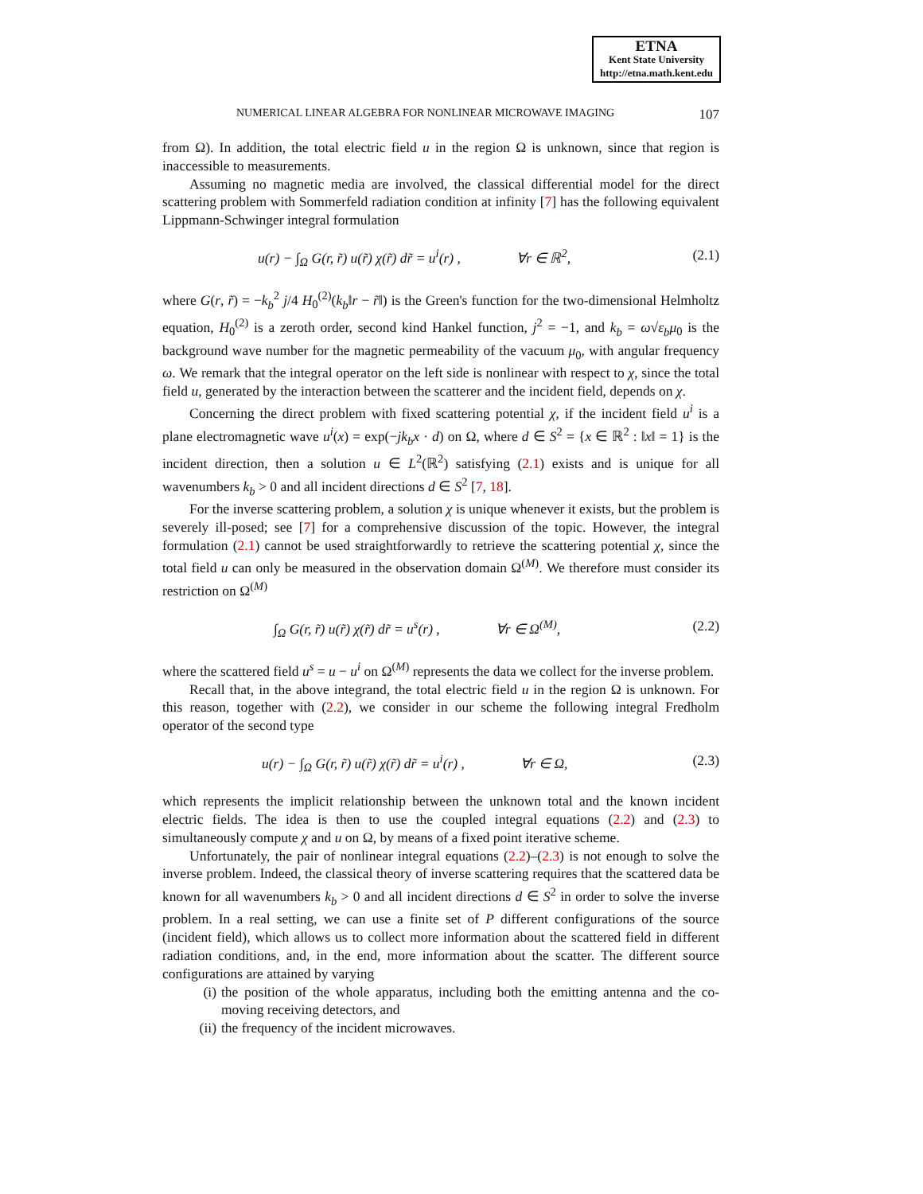ETNA
Kent State University
http://etna.math.kent.edu
NUMERICAL LINEAR ALGEBRA FOR NONLINEAR MICROWAVE IMAGING 107
from Ω). In addition, the total electric field u in the region Ω is unknown, since that region is inaccessible to measurements.
Assuming no magnetic media are involved, the classical differential model for the direct scattering problem with Sommerfeld radiation condition at infinity [7] has the following equivalent Lippmann-Schwinger integral formulation
u(r) − ∫<sub>Ω</sub> G(r, r̃) u(r̃) χ(r̃) dr̃ = u<sup>i</sup>(r) , ∀r ∈ ℝ<sup>2</sup>, (2.1)
where G(r, r̃) = −k<sub>b</sub><sup>2</sup> j/4 H<sub>0</sub><sup>(2)</sup>(k<sub>b</sub>‖r − r̃‖) is the Green's function for the two-dimensional Helmholtz equation, H<sub>0</sub><sup>(2)</sup> is a zeroth order, second kind Hankel function, j<sup>2</sup> = −1, and k<sub>b</sub> = ω√ε<sub>b</sub>μ<sub>0</sub> is the background wave number for the magnetic permeability of the vacuum μ<sub>0</sub>, with angular frequency ω. We remark that the integral operator on the left side is nonlinear with respect to χ, since the total field u, generated by the interaction between the scatterer and the incident field, depends on χ.
Concerning the direct problem with fixed scattering potential χ, if the incident field u<sup>i</sup> is a plane electromagnetic wave u<sup>i</sup>(x) = exp(−jk<sub>b</sub>x · d) on Ω, where d ∈ S<sup>2</sup> = {x ∈ ℝ<sup>2</sup> : ‖x‖ = 1} is the incident direction, then a solution u ∈ L<sup>2</sup>(ℝ<sup>2</sup>) satisfying (2.1) exists and is unique for all wavenumbers k<sub>b</sub> > 0 and all incident directions d ∈ S<sup>2</sup> [7, 18].
For the inverse scattering problem, a solution χ is unique whenever it exists, but the problem is severely ill-posed; see [7] for a comprehensive discussion of the topic. However, the integral formulation (2.1) cannot be used straightforwardly to retrieve the scattering potential χ, since the total field u can only be measured in the observation domain Ω<sup>(M)</sup>. We therefore must consider its restriction on Ω<sup>(M)</sup>
∫<sub>Ω</sub> G(r, r̃) u(r̃) χ(r̃) dr̃ = u<sup>s</sup>(r) , ∀r ∈ Ω<sup>(M)</sup>, (2.2)
where the scattered field u<sup>s</sup> = u − u<sup>i</sup> on Ω<sup>(M)</sup> represents the data we collect for the inverse problem.
Recall that, in the above integrand, the total electric field u in the region Ω is unknown. For this reason, together with (2.2), we consider in our scheme the following integral Fredholm operator of the second type
u(r) − ∫<sub>Ω</sub> G(r, r̃) u(r̃) χ(r̃) dr̃ = u<sup>i</sup>(r) , ∀r ∈ Ω, (2.3)
which represents the implicit relationship between the unknown total and the known incident electric fields. The idea is then to use the coupled integral equations (2.2) and (2.3) to simultaneously compute χ and u on Ω, by means of a fixed point iterative scheme.
Unfortunately, the pair of nonlinear integral equations (2.2)–(2.3) is not enough to solve the inverse problem. Indeed, the classical theory of inverse scattering requires that the scattered data be known for all wavenumbers k<sub>b</sub> > 0 and all incident directions d ∈ S<sup>2</sup> in order to solve the inverse problem. In a real setting, we can use a finite set of P different configurations of the source (incident field), which allows us to collect more information about the scattered field in different radiation conditions, and, in the end, more information about the scatter. The different source configurations are attained by varying
(i) the position of the whole apparatus, including both the emitting antenna and the co-moving receiving detectors, and
(ii) the frequency of the incident microwaves.